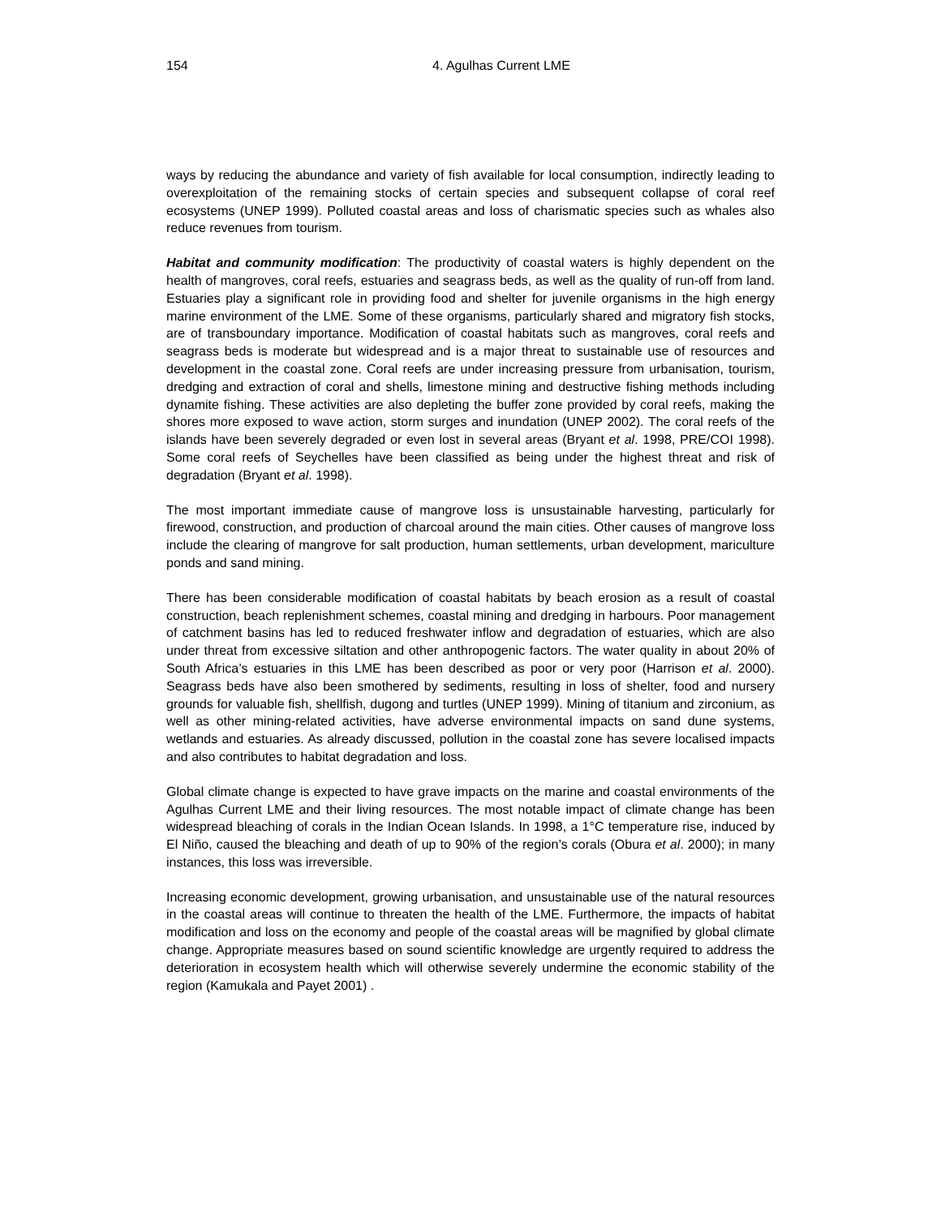154 4. Agulhas Current LME
ways by reducing the abundance and variety of fish available for local consumption, indirectly leading to overexploitation of the remaining stocks of certain species and subsequent collapse of coral reef ecosystems (UNEP 1999). Polluted coastal areas and loss of charismatic species such as whales also reduce revenues from tourism.
Habitat and community modification: The productivity of coastal waters is highly dependent on the health of mangroves, coral reefs, estuaries and seagrass beds, as well as the quality of run-off from land. Estuaries play a significant role in providing food and shelter for juvenile organisms in the high energy marine environment of the LME. Some of these organisms, particularly shared and migratory fish stocks, are of transboundary importance. Modification of coastal habitats such as mangroves, coral reefs and seagrass beds is moderate but widespread and is a major threat to sustainable use of resources and development in the coastal zone. Coral reefs are under increasing pressure from urbanisation, tourism, dredging and extraction of coral and shells, limestone mining and destructive fishing methods including dynamite fishing. These activities are also depleting the buffer zone provided by coral reefs, making the shores more exposed to wave action, storm surges and inundation (UNEP 2002). The coral reefs of the islands have been severely degraded or even lost in several areas (Bryant et al. 1998, PRE/COI 1998). Some coral reefs of Seychelles have been classified as being under the highest threat and risk of degradation (Bryant et al. 1998).
The most important immediate cause of mangrove loss is unsustainable harvesting, particularly for firewood, construction, and production of charcoal around the main cities. Other causes of mangrove loss include the clearing of mangrove for salt production, human settlements, urban development, mariculture ponds and sand mining.
There has been considerable modification of coastal habitats by beach erosion as a result of coastal construction, beach replenishment schemes, coastal mining and dredging in harbours. Poor management of catchment basins has led to reduced freshwater inflow and degradation of estuaries, which are also under threat from excessive siltation and other anthropogenic factors. The water quality in about 20% of South Africa’s estuaries in this LME has been described as poor or very poor (Harrison et al. 2000). Seagrass beds have also been smothered by sediments, resulting in loss of shelter, food and nursery grounds for valuable fish, shellfish, dugong and turtles (UNEP 1999). Mining of titanium and zirconium, as well as other mining-related activities, have adverse environmental impacts on sand dune systems, wetlands and estuaries. As already discussed, pollution in the coastal zone has severe localised impacts and also contributes to habitat degradation and loss.
Global climate change is expected to have grave impacts on the marine and coastal environments of the Agulhas Current LME and their living resources. The most notable impact of climate change has been widespread bleaching of corals in the Indian Ocean Islands. In 1998, a 1°C temperature rise, induced by El Niño, caused the bleaching and death of up to 90% of the region’s corals (Obura et al. 2000); in many instances, this loss was irreversible.
Increasing economic development, growing urbanisation, and unsustainable use of the natural resources in the coastal areas will continue to threaten the health of the LME. Furthermore, the impacts of habitat modification and loss on the economy and people of the coastal areas will be magnified by global climate change. Appropriate measures based on sound scientific knowledge are urgently required to address the deterioration in ecosystem health which will otherwise severely undermine the economic stability of the region (Kamukala and Payet 2001) .